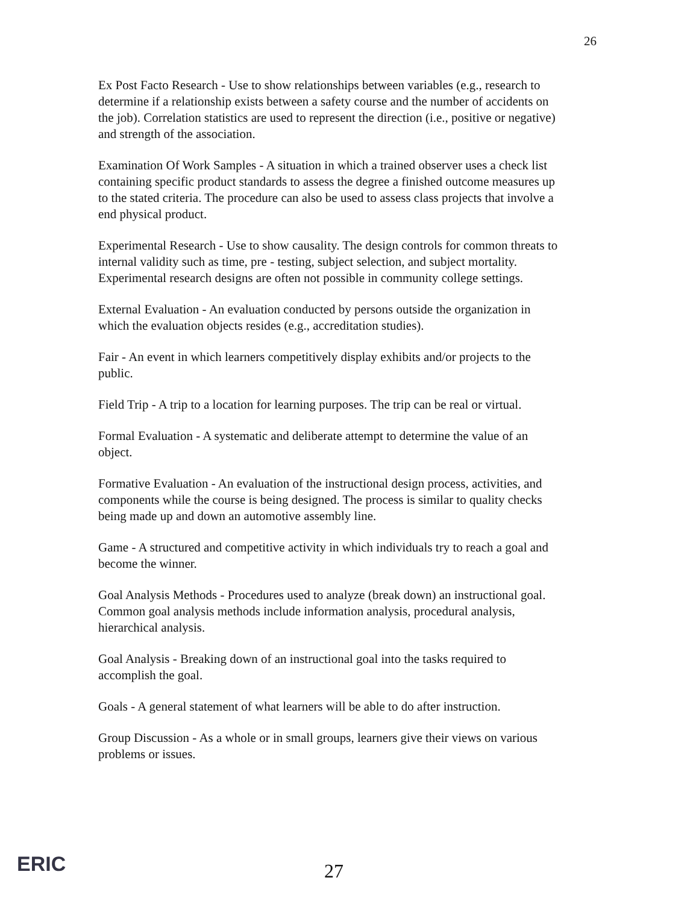26
Ex Post Facto Research - Use to show relationships between variables (e.g., research to determine if a relationship exists between a safety course and the number of accidents on the job). Correlation statistics are used to represent the direction (i.e., positive or negative) and strength of the association.
Examination Of Work Samples - A situation in which a trained observer uses a check list containing specific product standards to assess the degree a finished outcome measures up to the stated criteria. The procedure can also be used to assess class projects that involve a end physical product.
Experimental Research - Use to show causality. The design controls for common threats to internal validity such as time, pre - testing, subject selection, and subject mortality. Experimental research designs are often not possible in community college settings.
External Evaluation - An evaluation conducted by persons outside the organization in which the evaluation objects resides (e.g., accreditation studies).
Fair - An event in which learners competitively display exhibits and/or projects to the public.
Field Trip - A trip to a location for learning purposes. The trip can be real or virtual.
Formal Evaluation - A systematic and deliberate attempt to determine the value of an object.
Formative Evaluation - An evaluation of the instructional design process, activities, and components while the course is being designed. The process is similar to quality checks being made up and down an automotive assembly line.
Game - A structured and competitive activity in which individuals try to reach a goal and become the winner.
Goal Analysis Methods - Procedures used to analyze (break down) an instructional goal. Common goal analysis methods include information analysis, procedural analysis, hierarchical analysis.
Goal Analysis - Breaking down of an instructional goal into the tasks required to accomplish the goal.
Goals - A general statement of what learners will be able to do after instruction.
Group Discussion - As a whole or in small groups, learners give their views on various problems or issues.
ERIC 27